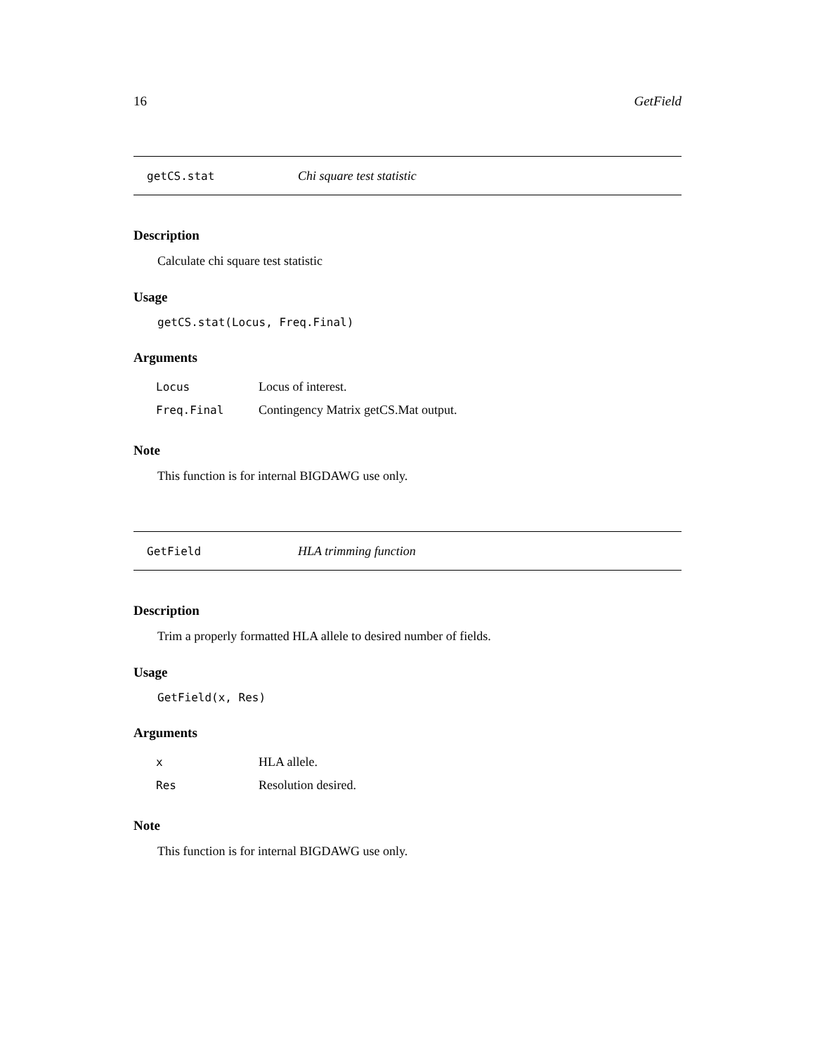16 GetField
getCS.stat Chi square test statistic
Description
Calculate chi square test statistic
Usage
getCS.stat(Locus, Freq.Final)
Arguments
| Locus | Locus of interest. |
| Freq.Final | Contingency Matrix getCS.Mat output. |
Note
This function is for internal BIGDAWG use only.
GetField HLA trimming function
Description
Trim a properly formatted HLA allele to desired number of fields.
Usage
GetField(x, Res)
Arguments
| x | HLA allele. |
| Res | Resolution desired. |
Note
This function is for internal BIGDAWG use only.